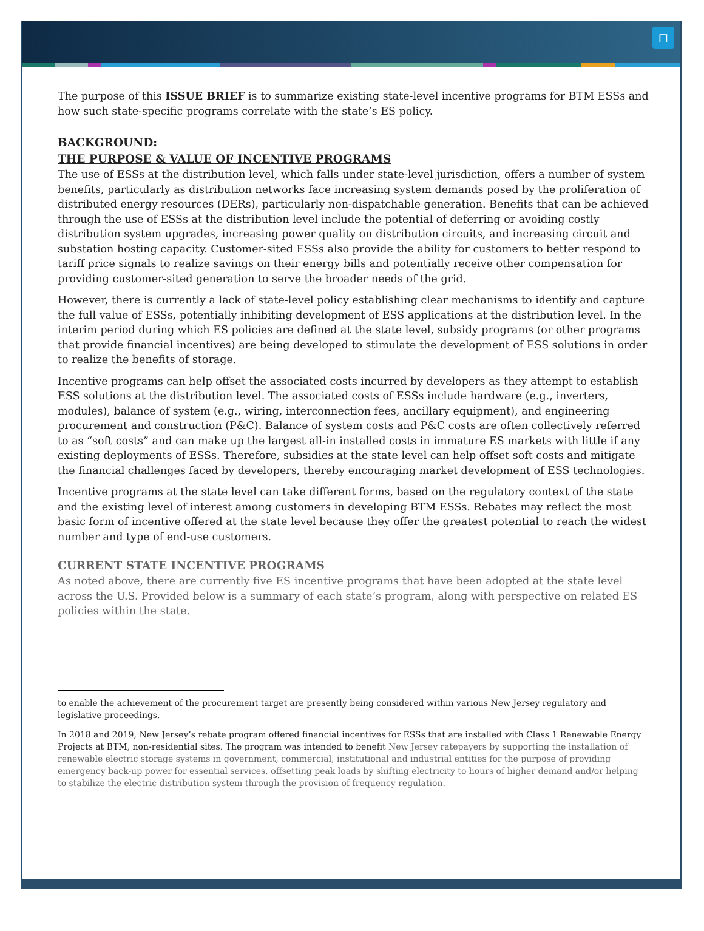⊓
The purpose of this ISSUE BRIEF is to summarize existing state-level incentive programs for BTM ESSs and how such state-specific programs correlate with the state’s ES policy.
BACKGROUND:
THE PURPOSE & VALUE OF INCENTIVE PROGRAMS
The use of ESSs at the distribution level, which falls under state-level jurisdiction, offers a number of system benefits, particularly as distribution networks face increasing system demands posed by the proliferation of distributed energy resources (DERs), particularly non-dispatchable generation. Benefits that can be achieved through the use of ESSs at the distribution level include the potential of deferring or avoiding costly distribution system upgrades, increasing power quality on distribution circuits, and increasing circuit and substation hosting capacity. Customer-sited ESSs also provide the ability for customers to better respond to tariff price signals to realize savings on their energy bills and potentially receive other compensation for providing customer-sited generation to serve the broader needs of the grid.
However, there is currently a lack of state-level policy establishing clear mechanisms to identify and capture the full value of ESSs, potentially inhibiting development of ESS applications at the distribution level. In the interim period during which ES policies are defined at the state level, subsidy programs (or other programs that provide financial incentives) are being developed to stimulate the development of ESS solutions in order to realize the benefits of storage.
Incentive programs can help offset the associated costs incurred by developers as they attempt to establish ESS solutions at the distribution level. The associated costs of ESSs include hardware (e.g., inverters, modules), balance of system (e.g., wiring, interconnection fees, ancillary equipment), and engineering procurement and construction (P&C). Balance of system costs and P&C costs are often collectively referred to as “soft costs” and can make up the largest all-in installed costs in immature ES markets with little if any existing deployments of ESSs. Therefore, subsidies at the state level can help offset soft costs and mitigate the financial challenges faced by developers, thereby encouraging market development of ESS technologies.
Incentive programs at the state level can take different forms, based on the regulatory context of the state and the existing level of interest among customers in developing BTM ESSs. Rebates may reflect the most basic form of incentive offered at the state level because they offer the greatest potential to reach the widest number and type of end-use customers.
CURRENT STATE INCENTIVE PROGRAMS
As noted above, there are currently five ES incentive programs that have been adopted at the state level across the U.S. Provided below is a summary of each state’s program, along with perspective on related ES policies within the state.
to enable the achievement of the procurement target are presently being considered within various New Jersey regulatory and legislative proceedings.
In 2018 and 2019, New Jersey’s rebate program offered financial incentives for ESSs that are installed with Class 1 Renewable Energy Projects at BTM, non-residential sites. The program was intended to benefit New Jersey ratepayers by supporting the installation of renewable electric storage systems in government, commercial, institutional and industrial entities for the purpose of providing emergency back-up power for essential services, offsetting peak loads by shifting electricity to hours of higher demand and/or helping to stabilize the electric distribution system through the provision of frequency regulation.